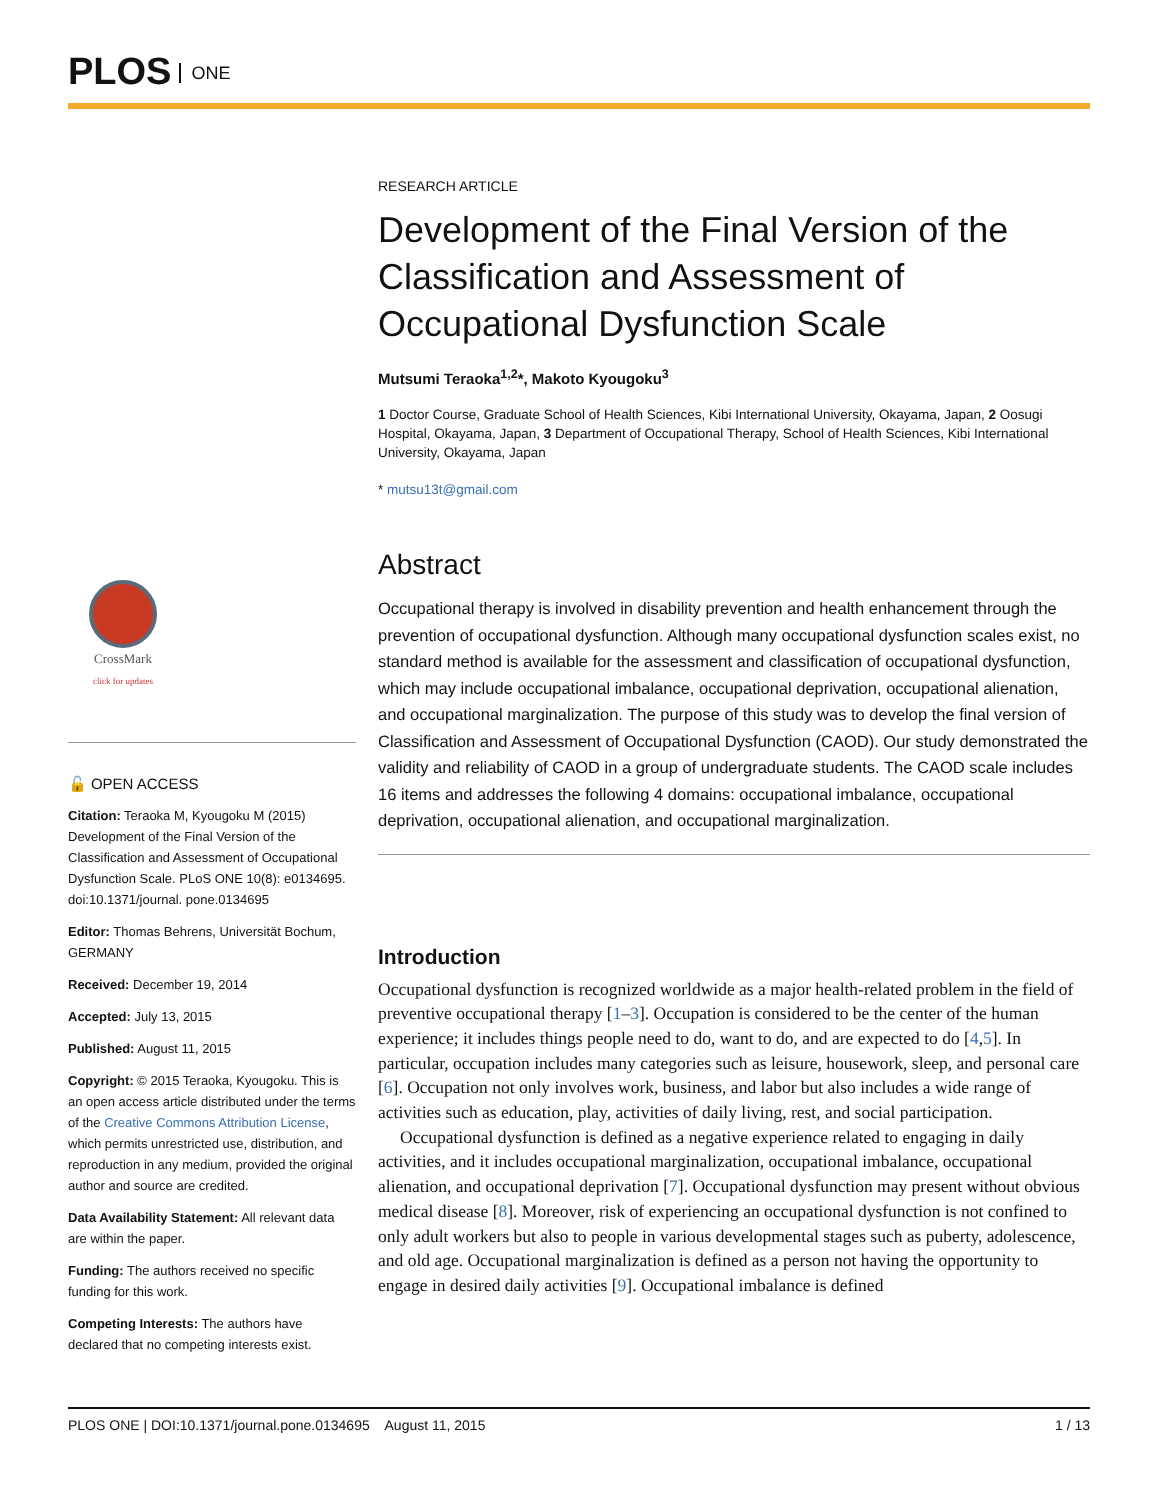PLOS ONE
CrossMark
click for updates
🔓 OPEN ACCESS
Citation: Teraoka M, Kyougoku M (2015) Development of the Final Version of the Classification and Assessment of Occupational Dysfunction Scale. PLoS ONE 10(8): e0134695. doi:10.1371/journal. pone.0134695
Editor: Thomas Behrens, Universität Bochum, GERMANY
Received: December 19, 2014
Accepted: July 13, 2015
Published: August 11, 2015
Copyright: © 2015 Teraoka, Kyougoku. This is an open access article distributed under the terms of the Creative Commons Attribution License, which permits unrestricted use, distribution, and reproduction in any medium, provided the original author and source are credited.
Data Availability Statement: All relevant data are within the paper.
Funding: The authors received no specific funding for this work.
Competing Interests: The authors have declared that no competing interests exist.
RESEARCH ARTICLE
Development of the Final Version of the Classification and Assessment of Occupational Dysfunction Scale
Mutsumi Teraoka<sup>1,2</sup>*, Makoto Kyougoku<sup>3</sup>
1 Doctor Course, Graduate School of Health Sciences, Kibi International University, Okayama, Japan, 2 Oosugi Hospital, Okayama, Japan, 3 Department of Occupational Therapy, School of Health Sciences, Kibi International University, Okayama, Japan
* mutsu13t@gmail.com
Abstract
Occupational therapy is involved in disability prevention and health enhancement through the prevention of occupational dysfunction. Although many occupational dysfunction scales exist, no standard method is available for the assessment and classification of occupational dysfunction, which may include occupational imbalance, occupational deprivation, occupational alienation, and occupational marginalization. The purpose of this study was to develop the final version of Classification and Assessment of Occupational Dysfunction (CAOD). Our study demonstrated the validity and reliability of CAOD in a group of undergraduate students. The CAOD scale includes 16 items and addresses the following 4 domains: occupational imbalance, occupational deprivation, occupational alienation, and occupational marginalization.
Introduction
Occupational dysfunction is recognized worldwide as a major health-related problem in the field of preventive occupational therapy [1–3]. Occupation is considered to be the center of the human experience; it includes things people need to do, want to do, and are expected to do [4,5]. In particular, occupation includes many categories such as leisure, housework, sleep, and personal care [6]. Occupation not only involves work, business, and labor but also includes a wide range of activities such as education, play, activities of daily living, rest, and social participation.
Occupational dysfunction is defined as a negative experience related to engaging in daily activities, and it includes occupational marginalization, occupational imbalance, occupational alienation, and occupational deprivation [7]. Occupational dysfunction may present without obvious medical disease [8]. Moreover, risk of experiencing an occupational dysfunction is not confined to only adult workers but also to people in various developmental stages such as puberty, adolescence, and old age. Occupational marginalization is defined as a person not having the opportunity to engage in desired daily activities [9]. Occupational imbalance is defined
PLOS ONE | DOI:10.1371/journal.pone.0134695 August 11, 2015 1 / 13